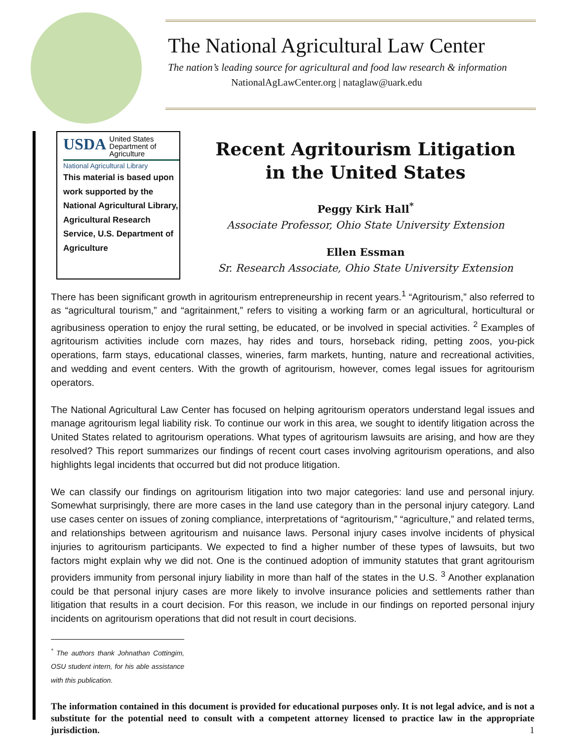The National Agricultural Law Center
The nation’s leading source for agricultural and food law research & information
NationalAgLawCenter.org | nataglaw@uark.edu
USDA United States
Department of
Agriculture
National Agricultural Library
This material is based upon work supported by the National Agricultural Library, Agricultural Research Service, U.S. Department of Agriculture
Recent Agritourism Litigation
in the United States
Peggy Kirk Hall<sup>*</sup>
Associate Professor, Ohio State University Extension
Ellen Essman
Sr. Research Associate, Ohio State University Extension
There has been significant growth in agritourism entrepreneurship in recent years.<sup>1</sup> “Agritourism,” also referred to as “agricultural tourism,” and “agritainment,” refers to visiting a working farm or an agricultural, horticultural or agribusiness operation to enjoy the rural setting, be educated, or be involved in special activities. <sup>2</sup> Examples of agritourism activities include corn mazes, hay rides and tours, horseback riding, petting zoos, you-pick operations, farm stays, educational classes, wineries, farm markets, hunting, nature and recreational activities, and wedding and event centers. With the growth of agritourism, however, comes legal issues for agritourism operators.
The National Agricultural Law Center has focused on helping agritourism operators understand legal issues and manage agritourism legal liability risk. To continue our work in this area, we sought to identify litigation across the United States related to agritourism operations. What types of agritourism lawsuits are arising, and how are they resolved? This report summarizes our findings of recent court cases involving agritourism operations, and also highlights legal incidents that occurred but did not produce litigation.
We can classify our findings on agritourism litigation into two major categories: land use and personal injury. Somewhat surprisingly, there are more cases in the land use category than in the personal injury category. Land use cases center on issues of zoning compliance, interpretations of “agritourism,” “agriculture,” and related terms, and relationships between agritourism and nuisance laws. Personal injury cases involve incidents of physical injuries to agritourism participants. We expected to find a higher number of these types of lawsuits, but two factors might explain why we did not. One is the continued adoption of immunity statutes that grant agritourism providers immunity from personal injury liability in more than half of the states in the U.S. <sup>3</sup> Another explanation could be that personal injury cases are more likely to involve insurance policies and settlements rather than litigation that results in a court decision. For this reason, we include in our findings on reported personal injury incidents on agritourism operations that did not result in court decisions.
<sup>*</sup> The authors thank Johnathan Cottingim, OSU student intern, for his able assistance with this publication.
The information contained in this document is provided for educational purposes only. It is not legal advice, and is not a substitute for the potential need to consult with a competent attorney licensed to practice law in the appropriate jurisdiction. 1